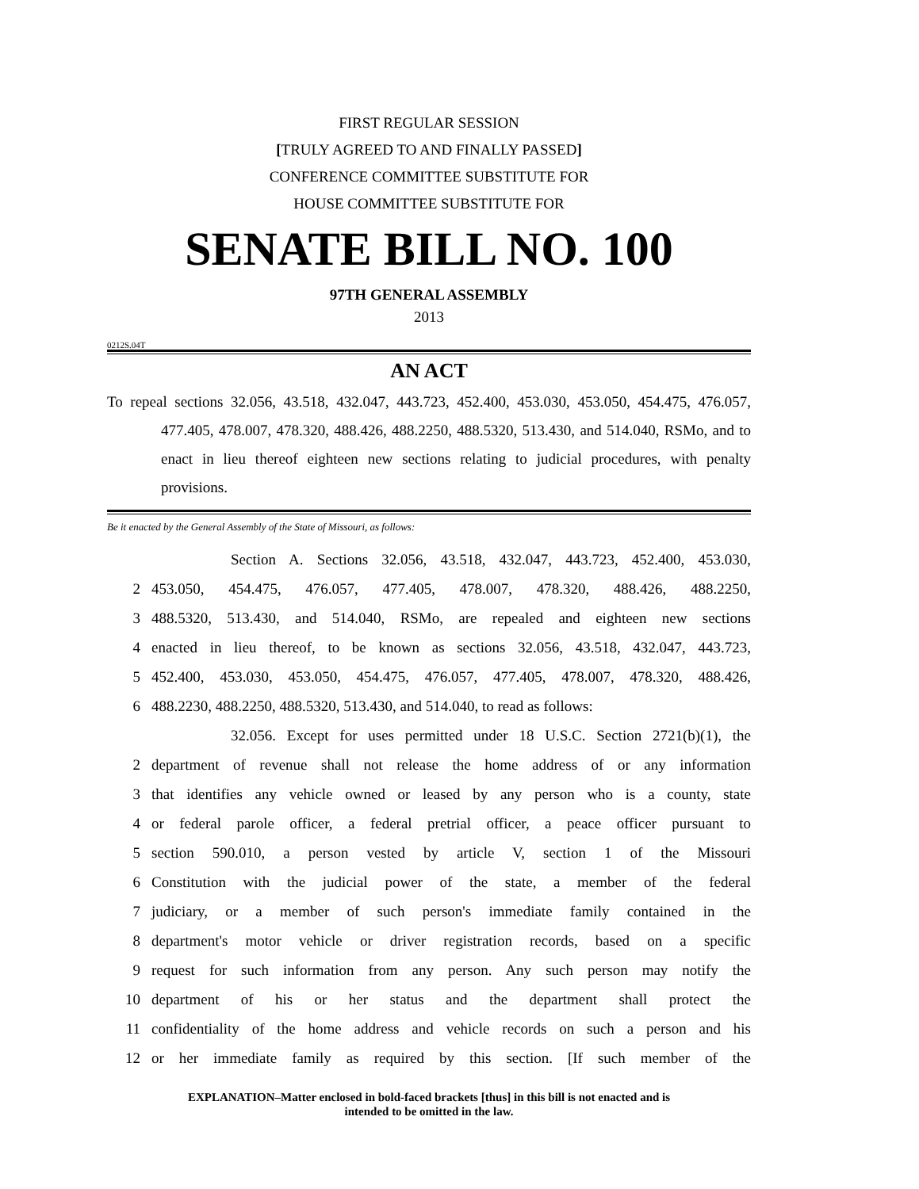FIRST REGULAR SESSION
[TRULY AGREED TO AND FINALLY PASSED]
CONFERENCE COMMITTEE SUBSTITUTE FOR
HOUSE COMMITTEE SUBSTITUTE FOR
SENATE BILL NO. 100
97TH GENERAL ASSEMBLY
2013
0212S.04T
AN ACT
To repeal sections 32.056, 43.518, 432.047, 443.723, 452.400, 453.030, 453.050, 454.475, 476.057, 477.405, 478.007, 478.320, 488.426, 488.2250, 488.5320, 513.430, and 514.040, RSMo, and to enact in lieu thereof eighteen new sections relating to judicial procedures, with penalty provisions.
Be it enacted by the General Assembly of the State of Missouri, as follows:
Section A. Sections 32.056, 43.518, 432.047, 443.723, 452.400, 453.030,
2 453.050, 454.475, 476.057, 477.405, 478.007, 478.320, 488.426, 488.2250,
3 488.5320, 513.430, and 514.040, RSMo, are repealed and eighteen new sections
4 enacted in lieu thereof, to be known as sections 32.056, 43.518, 432.047, 443.723,
5 452.400, 453.030, 453.050, 454.475, 476.057, 477.405, 478.007, 478.320, 488.426,
6 488.2230, 488.2250, 488.5320, 513.430, and 514.040, to read as follows:
32.056. Except for uses permitted under 18 U.S.C. Section 2721(b)(1), the
2 department of revenue shall not release the home address of or any information
3 that identifies any vehicle owned or leased by any person who is a county, state
4 or federal parole officer, a federal pretrial officer, a peace officer pursuant to
5 section 590.010, a person vested by article V, section 1 of the Missouri
6 Constitution with the judicial power of the state, a member of the federal
7 judiciary, or a member of such person's immediate family contained in the
8 department's motor vehicle or driver registration records, based on a specific
9 request for such information from any person. Any such person may notify the
10 department of his or her status and the department shall protect the
11 confidentiality of the home address and vehicle records on such a person and his
12 or her immediate family as required by this section. [If such member of the
EXPLANATION–Matter enclosed in bold-faced brackets [thus] in this bill is not enacted and is
intended to be omitted in the law.